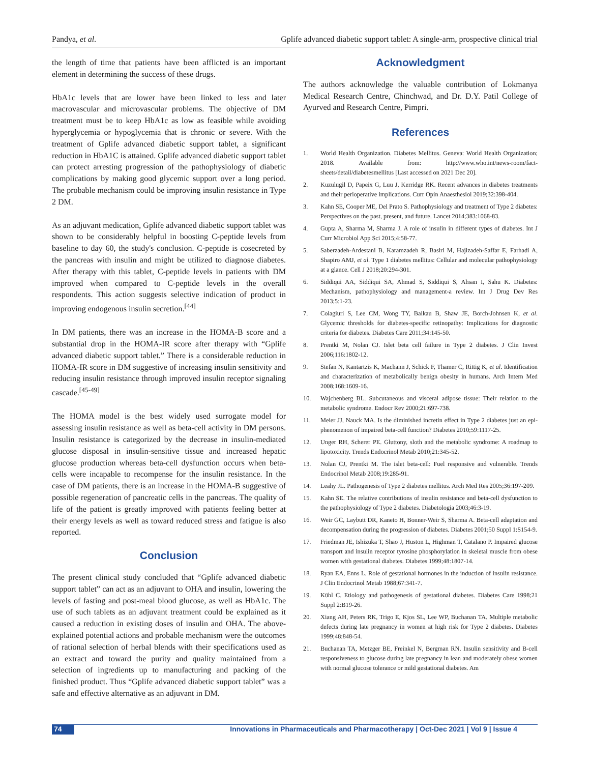Pandya, et al. Gplife advanced diabetic support tablet: A single-arm, prospective clinical trial
the length of time that patients have been afflicted is an important element in determining the success of these drugs.
HbA1c levels that are lower have been linked to less and later macrovascular and microvascular problems. The objective of DM treatment must be to keep HbA1c as low as feasible while avoiding hyperglycemia or hypoglycemia that is chronic or severe. With the treatment of Gplife advanced diabetic support tablet, a significant reduction in HbA1C is attained. Gplife advanced diabetic support tablet can protect arresting progression of the pathophysiology of diabetic complications by making good glycemic support over a long period. The probable mechanism could be improving insulin resistance in Type 2 DM.
As an adjuvant medication, Gplife advanced diabetic support tablet was shown to be considerably helpful in boosting C-peptide levels from baseline to day 60, the study's conclusion. C-peptide is cosecreted by the pancreas with insulin and might be utilized to diagnose diabetes. After therapy with this tablet, C-peptide levels in patients with DM improved when compared to C-peptide levels in the overall respondents. This action suggests selective indication of product in improving endogenous insulin secretion.<sup>[44]</sup>
In DM patients, there was an increase in the HOMA-B score and a substantial drop in the HOMA-IR score after therapy with “Gplife advanced diabetic support tablet.” There is a considerable reduction in HOMA-IR score in DM suggestive of increasing insulin sensitivity and reducing insulin resistance through improved insulin receptor signaling cascade.<sup>[45-49]</sup>
The HOMA model is the best widely used surrogate model for assessing insulin resistance as well as beta-cell activity in DM persons. Insulin resistance is categorized by the decrease in insulin-mediated glucose disposal in insulin-sensitive tissue and increased hepatic glucose production whereas beta-cell dysfunction occurs when beta-cells were incapable to recompense for the insulin resistance. In the case of DM patients, there is an increase in the HOMA-B suggestive of possible regeneration of pancreatic cells in the pancreas. The quality of life of the patient is greatly improved with patients feeling better at their energy levels as well as toward reduced stress and fatigue is also reported.
Conclusion
The present clinical study concluded that “Gplife advanced diabetic support tablet” can act as an adjuvant to OHA and insulin, lowering the levels of fasting and post-meal blood glucose, as well as HbA1c. The use of such tablets as an adjuvant treatment could be explained as it caused a reduction in existing doses of insulin and OHA. The above-explained potential actions and probable mechanism were the outcomes of rational selection of herbal blends with their specifications used as an extract and toward the purity and quality maintained from a selection of ingredients up to manufacturing and packing of the finished product. Thus “Gplife advanced diabetic support tablet” was a safe and effective alternative as an adjuvant in DM.
Acknowledgment
The authors acknowledge the valuable contribution of Lokmanya Medical Research Centre, Chinchwad, and Dr. D.Y. Patil College of Ayurved and Research Centre, Pimpri.
References
1. World Health Organization. Diabetes Mellitus. Geneva: World Health Organization; 2018. Available from: http://www.who.int/news-room/fact-sheets/detail/diabetesmellitus [Last accessed on 2021 Dec 20].
2. Kuzulugil D, Papeix G, Luu J, Kerridge RK. Recent advances in diabetes treatments and their perioperative implications. Curr Opin Anaesthesiol 2019;32:398-404.
3. Kahn SE, Cooper ME, Del Prato S. Pathophysiology and treatment of Type 2 diabetes: Perspectives on the past, present, and future. Lancet 2014;383:1068-83.
4. Gupta A, Sharma M, Sharma J. A role of insulin in different types of diabetes. Int J Curr Microbiol App Sci 2015;4:58-77.
5. Saberzadeh-Ardestani B, Karamzadeh R, Basiri M, Hajizadeh-Saffar E, Farhadi A, Shapiro AMJ, et al. Type 1 diabetes mellitus: Cellular and molecular pathophysiology at a glance. Cell J 2018;20:294-301.
6. Siddiqui AA, Siddiqui SA, Ahmad S, Siddiqui S, Ahsan I, Sahu K. Diabetes: Mechanism, pathophysiology and management-a review. Int J Drug Dev Res 2013;5:1-23.
7. Colagiuri S, Lee CM, Wong TY, Balkau B, Shaw JE, Borch-Johnsen K, et al. Glycemic thresholds for diabetes-specific retinopathy: Implications for diagnostic criteria for diabetes. Diabetes Care 2011;34:145-50.
8. Prentki M, Nolan CJ. Islet beta cell failure in Type 2 diabetes. J Clin Invest 2006;116:1802-12.
9. Stefan N, Kantartzis K, Machann J, Schick F, Thamer C, Rittig K, et al. Identification and characterization of metabolically benign obesity in humans. Arch Intern Med 2008;168:1609-16.
10. Wajchenberg BL. Subcutaneous and visceral adipose tissue: Their relation to the metabolic syndrome. Endocr Rev 2000;21:697-738.
11. Meier JJ, Nauck MA. Is the diminished incretin effect in Type 2 diabetes just an epi-phenomenon of impaired beta-cell function? Diabetes 2010;59:1117-25.
12. Unger RH, Scherer PE. Gluttony, sloth and the metabolic syndrome: A roadmap to lipotoxicity. Trends Endocrinol Metab 2010;21:345-52.
13. Nolan CJ, Prentki M. The islet beta-cell: Fuel responsive and vulnerable. Trends Endocrinol Metab 2008;19:285-91.
14. Leahy JL. Pathogenesis of Type 2 diabetes mellitus. Arch Med Res 2005;36:197-209.
15. Kahn SE. The relative contributions of insulin resistance and beta-cell dysfunction to the pathophysiology of Type 2 diabetes. Diabetologia 2003;46:3-19.
16. Weir GC, Laybutt DR, Kaneto H, Bonner-Weir S, Sharma A. Beta-cell adaptation and decompensation during the progression of diabetes. Diabetes 2001;50 Suppl 1:S154-9.
17. Friedman JE, Ishizuka T, Shao J, Huston L, Highman T, Catalano P. Impaired glucose transport and insulin receptor tyrosine phosphorylation in skeletal muscle from obese women with gestational diabetes. Diabetes 1999;48:1807-14.
18. Ryan EA, Enns L. Role of gestational hormones in the induction of insulin resistance. J Clin Endocrinol Metab 1988;67:341-7.
19. Kühl C. Etiology and pathogenesis of gestational diabetes. Diabetes Care 1998;21 Suppl 2:B19-26.
20. Xiang AH, Peters RK, Trigo E, Kjos SL, Lee WP, Buchanan TA. Multiple metabolic defects during late pregnancy in women at high risk for Type 2 diabetes. Diabetes 1999;48:848-54.
21. Buchanan TA, Metzger BE, Freinkel N, Bergman RN. Insulin sensitivity and B-cell responsiveness to glucose during late pregnancy in lean and moderately obese women with normal glucose tolerance or mild gestational diabetes. Am
74 Innovations in Pharmaceuticals and Pharmacotherapy | Oct-Dec 2021 | Vol 9 | Issue 4